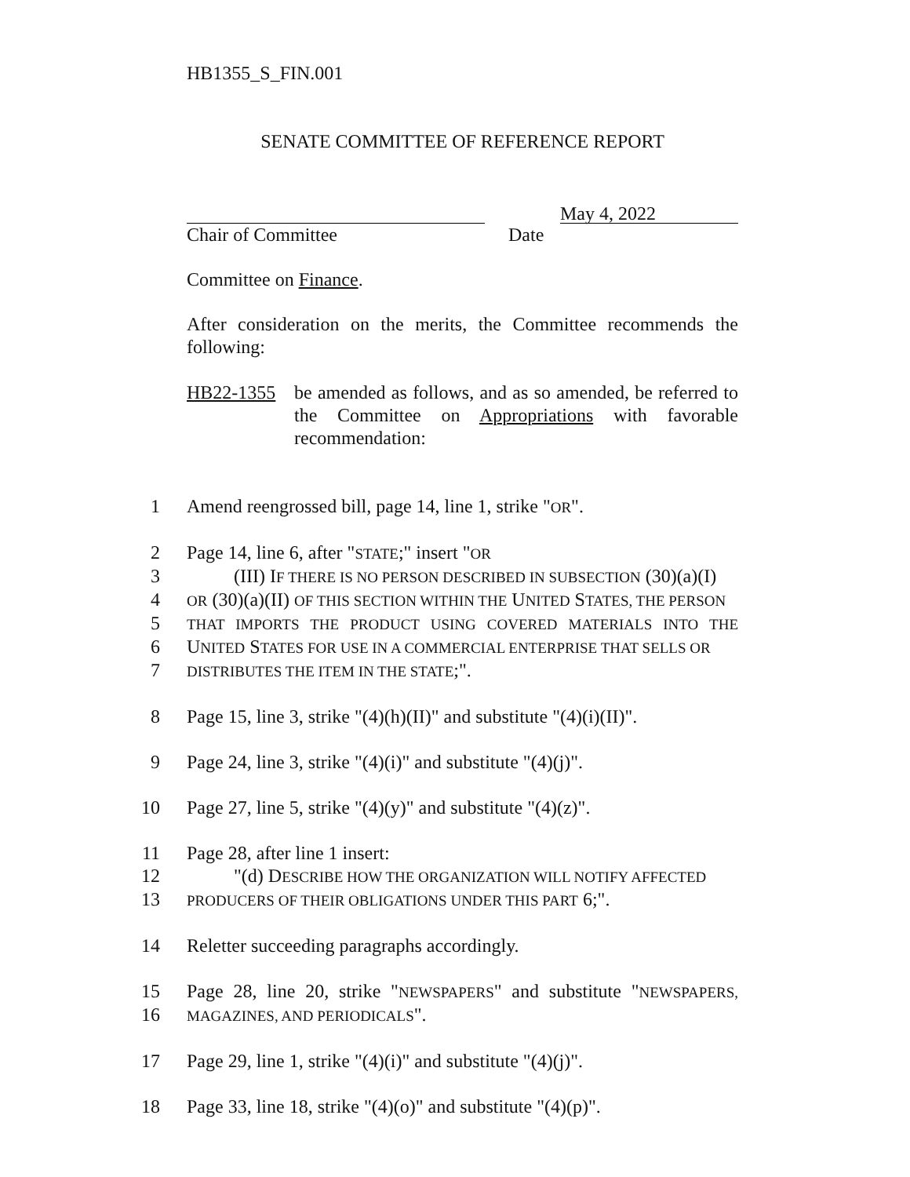HB1355_S_FIN.001
SENATE COMMITTEE OF REFERENCE REPORT
May 4, 2022
Chair of Committee Date
Committee on Finance.
After consideration on the merits, the Committee recommends the following:
HB22-1355 be amended as follows, and as so amended, be referred to the Committee on Appropriations with favorable recommendation:
1
Amend reengrossed bill, page 14, line 1, strike "OR".
2
Page 14, line 6, after "STATE;" insert "OR
3
(III) IF THERE IS NO PERSON DESCRIBED IN SUBSECTION (30)(a)(I)
4
OR (30)(a)(II) OF THIS SECTION WITHIN THE UNITED STATES, THE PERSON
5
THAT IMPORTS THE PRODUCT USING COVERED MATERIALS INTO THE
6
UNITED STATES FOR USE IN A COMMERCIAL ENTERPRISE THAT SELLS OR
7
DISTRIBUTES THE ITEM IN THE STATE;".
8
Page 15, line 3, strike "(4)(h)(II)" and substitute "(4)(i)(II)".
9
Page 24, line 3, strike "(4)(i)" and substitute "(4)(j)".
10
Page 27, line 5, strike "(4)(y)" and substitute "(4)(z)".
11
Page 28, after line 1 insert:
12
"(d) DESCRIBE HOW THE ORGANIZATION WILL NOTIFY AFFECTED
13
PRODUCERS OF THEIR OBLIGATIONS UNDER THIS PART 6;".
14
Reletter succeeding paragraphs accordingly.
15
Page 28, line 20, strike "NEWSPAPERS" and substitute "NEWSPAPERS,
16
MAGAZINES, AND PERIODICALS".
17
Page 29, line 1, strike "(4)(i)" and substitute "(4)(j)".
18
Page 33, line 18, strike "(4)(o)" and substitute "(4)(p)".